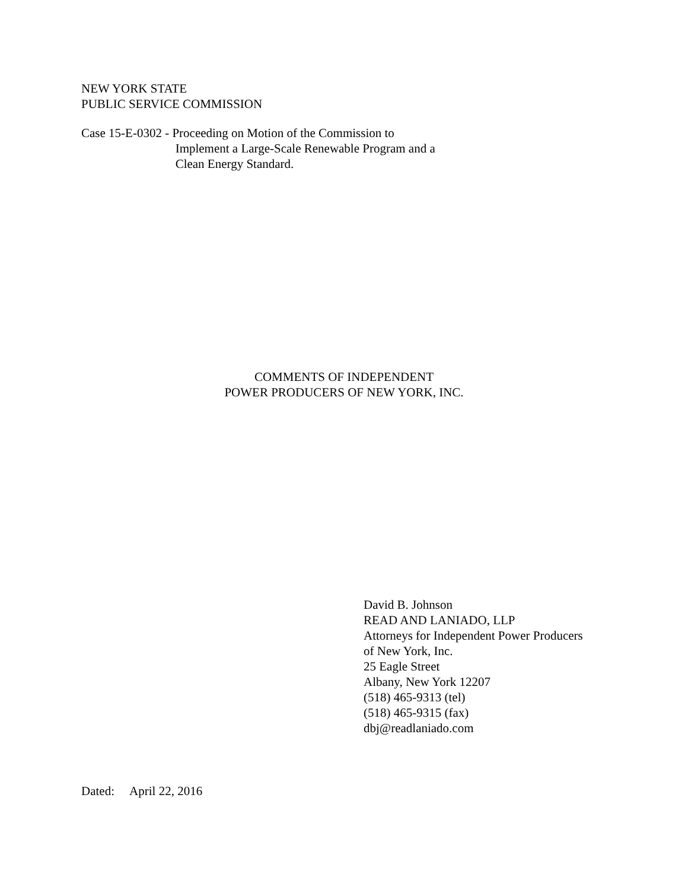NEW YORK STATE
PUBLIC SERVICE COMMISSION
Case 15-E-0302 -
Proceeding on Motion of the Commission to
Implement a Large-Scale Renewable Program and a
Clean Energy Standard.
COMMENTS OF INDEPENDENT
POWER PRODUCERS OF NEW YORK, INC.
David B. Johnson
READ AND LANIADO, LLP
Attorneys for Independent Power Producers
of New York, Inc.
25 Eagle Street
Albany, New York 12207
(518) 465-9313 (tel)
(518) 465-9315 (fax)
dbj@readlaniado.com
Dated: April 22, 2016